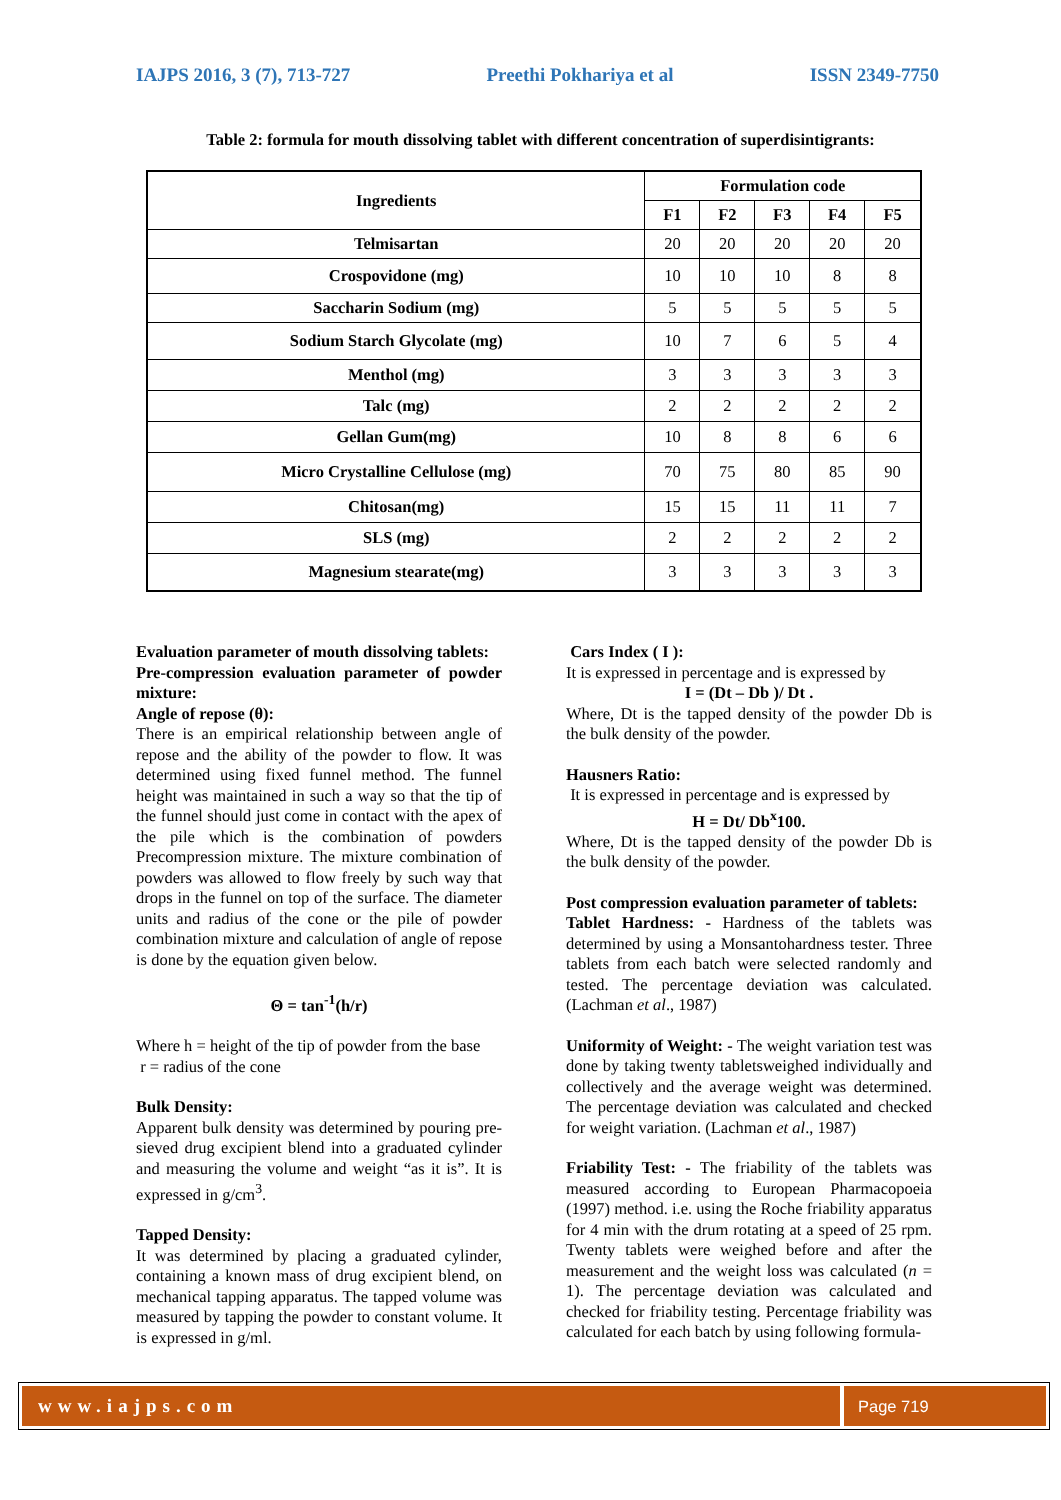IAJPS 2016, 3 (7), 713-727 Preethi Pokhariya et al ISSN 2349-7750
Table 2: formula for mouth dissolving tablet with different concentration of superdisintigrants:
| Ingredients | Formulation code | | | | |
| --- | --- | --- | --- | --- | --- |
| | F1 | F2 | F3 | F4 | F5 |
| Telmisartan | 20 | 20 | 20 | 20 | 20 |
| Crospovidone (mg) | 10 | 10 | 10 | 8 | 8 |
| Saccharin Sodium (mg) | 5 | 5 | 5 | 5 | 5 |
| Sodium Starch Glycolate (mg) | 10 | 7 | 6 | 5 | 4 |
| Menthol (mg) | 3 | 3 | 3 | 3 | 3 |
| Talc (mg) | 2 | 2 | 2 | 2 | 2 |
| Gellan Gum(mg) | 10 | 8 | 8 | 6 | 6 |
| Micro Crystalline Cellulose (mg) | 70 | 75 | 80 | 85 | 90 |
| Chitosan(mg) | 15 | 15 | 11 | 11 | 7 |
| SLS (mg) | 2 | 2 | 2 | 2 | 2 |
| Magnesium stearate(mg) | 3 | 3 | 3 | 3 | 3 |
Evaluation parameter of mouth dissolving tablets:
Pre-compression evaluation parameter of powder mixture:
Angle of repose (θ):
There is an empirical relationship between angle of repose and the ability of the powder to flow. It was determined using fixed funnel method. The funnel height was maintained in such a way so that the tip of the funnel should just come in contact with the apex of the pile which is the combination of powders Precompression mixture. The mixture combination of powders was allowed to flow freely by such way that drops in the funnel on top of the surface. The diameter units and radius of the cone or the pile of powder combination mixture and calculation of angle of repose is done by the equation given below.
Θ = tan<sup>-1</sup>(h/r)
Where h = height of the tip of powder from the base
r = radius of the cone
Bulk Density:
Apparent bulk density was determined by pouring pre-sieved drug excipient blend into a graduated cylinder and measuring the volume and weight “as it is”. It is expressed in g/cm<sup>3</sup>.
Tapped Density:
It was determined by placing a graduated cylinder, containing a known mass of drug excipient blend, on mechanical tapping apparatus. The tapped volume was measured by tapping the powder to constant volume. It is expressed in g/ml.
Cars Index ( I ):
It is expressed in percentage and is expressed by
I = (Dt – Db )/ Dt .
Where, Dt is the tapped density of the powder Db is the bulk density of the powder.
Hausners Ratio:
It is expressed in percentage and is expressed by
H = Dt/ Db<sup>x</sup>100.
Where, Dt is the tapped density of the powder Db is the bulk density of the powder.
Post compression evaluation parameter of tablets:
Tablet Hardness: - Hardness of the tablets was determined by using a Monsantohardness tester. Three tablets from each batch were selected randomly and tested. The percentage deviation was calculated. (Lachman et al., 1987)
Uniformity of Weight: - The weight variation test was done by taking twenty tabletsweighed individually and collectively and the average weight was determined. The percentage deviation was calculated and checked for weight variation. (Lachman et al., 1987)
Friability Test: - The friability of the tablets was measured according to European Pharmacopoeia (1997) method. i.e. using the Roche friability apparatus for 4 min with the drum rotating at a speed of 25 rpm. Twenty tablets were weighed before and after the measurement and the weight loss was calculated (n = 1). The percentage deviation was calculated and checked for friability testing. Percentage friability was calculated for each batch by using following formula-
www.iajps.com
Page 719